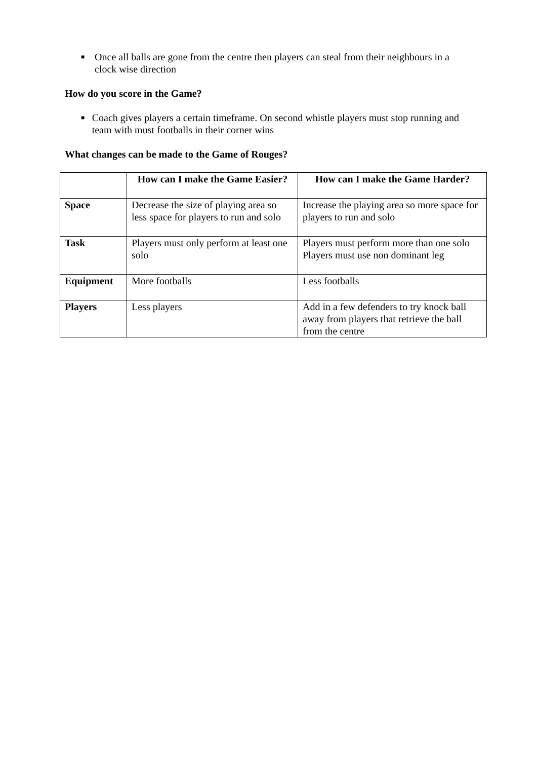■ Once all balls are gone from the centre then players can steal from their neighbours in a clock wise direction
How do you score in the Game?
■ Coach gives players a certain timeframe. On second whistle players must stop running and team with must footballs in their corner wins
What changes can be made to the Game of Rouges?
| | How can I make the Game Easier? | How can I make the Game Harder? |
| --- | --- | --- |
| Space | Decrease the size of playing area so less space for players to run and solo | Increase the playing area so more space for players to run and solo |
| Task | Players must only perform at least one solo | Players must perform more than one solo Players must use non dominant leg |
| Equipment | More footballs | Less footballs |
| Players | Less players | Add in a few defenders to try knock ball away from players that retrieve the ball from the centre |